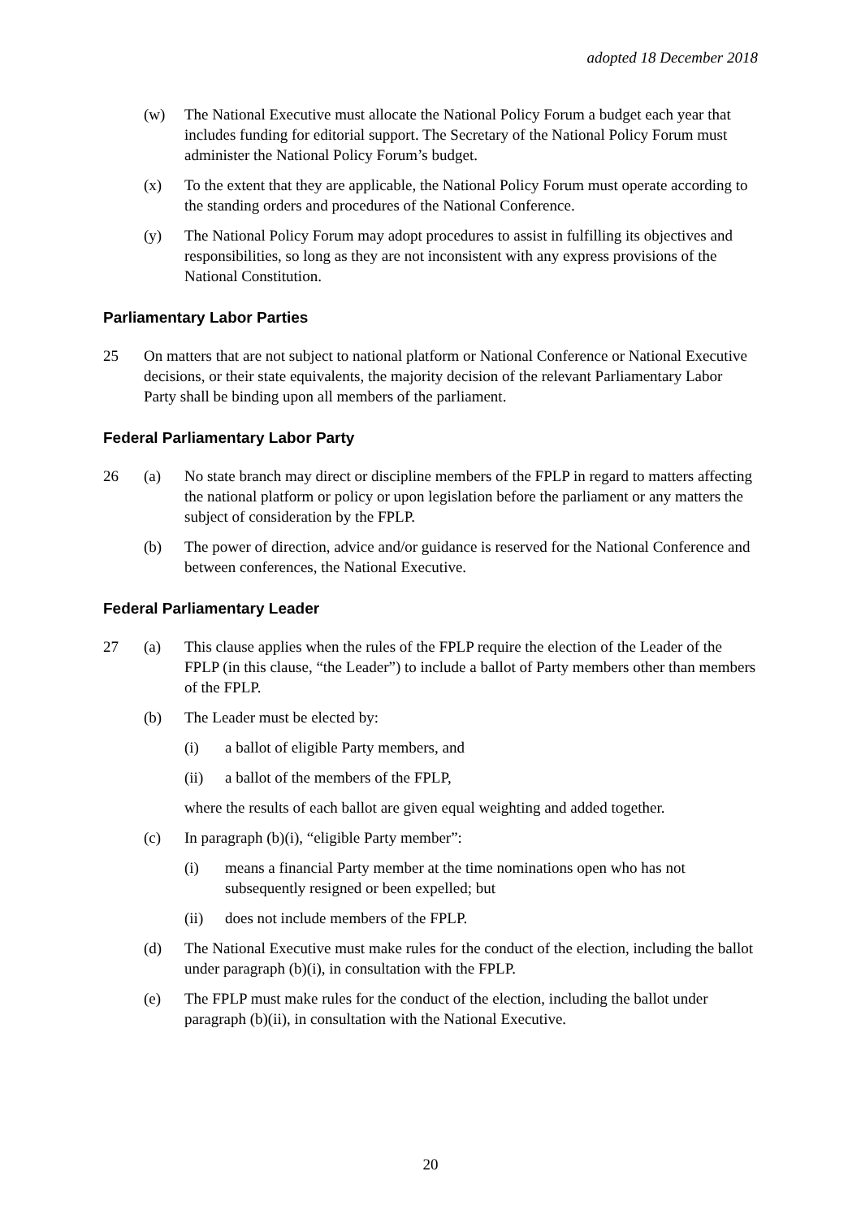adopted 18 December 2018
(w) The National Executive must allocate the National Policy Forum a budget each year that includes funding for editorial support. The Secretary of the National Policy Forum must administer the National Policy Forum’s budget.
(x) To the extent that they are applicable, the National Policy Forum must operate according to the standing orders and procedures of the National Conference.
(y) The National Policy Forum may adopt procedures to assist in fulfilling its objectives and responsibilities, so long as they are not inconsistent with any express provisions of the National Constitution.
Parliamentary Labor Parties
25 On matters that are not subject to national platform or National Conference or National Executive decisions, or their state equivalents, the majority decision of the relevant Parliamentary Labor Party shall be binding upon all members of the parliament.
Federal Parliamentary Labor Party
26 (a) No state branch may direct or discipline members of the FPLP in regard to matters affecting the national platform or policy or upon legislation before the parliament or any matters the subject of consideration by the FPLP.
(b) The power of direction, advice and/or guidance is reserved for the National Conference and between conferences, the National Executive.
Federal Parliamentary Leader
27 (a) This clause applies when the rules of the FPLP require the election of the Leader of the FPLP (in this clause, “the Leader”) to include a ballot of Party members other than members of the FPLP.
(b) The Leader must be elected by:
(i) a ballot of eligible Party members, and
(ii) a ballot of the members of the FPLP,
where the results of each ballot are given equal weighting and added together.
(c) In paragraph (b)(i), “eligible Party member”:
(i) means a financial Party member at the time nominations open who has not subsequently resigned or been expelled; but
(ii) does not include members of the FPLP.
(d) The National Executive must make rules for the conduct of the election, including the ballot under paragraph (b)(i), in consultation with the FPLP.
(e) The FPLP must make rules for the conduct of the election, including the ballot under paragraph (b)(ii), in consultation with the National Executive.
20